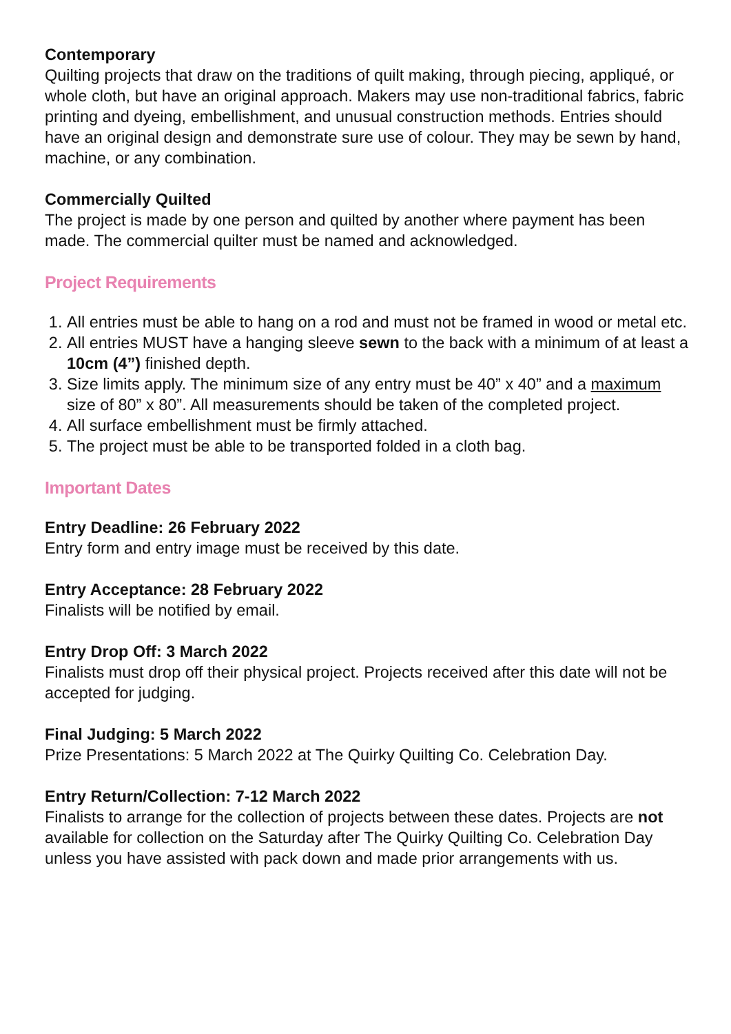Contemporary
Quilting projects that draw on the traditions of quilt making, through piecing, appliqué, or whole cloth, but have an original approach. Makers may use non-traditional fabrics, fabric printing and dyeing, embellishment, and unusual construction methods. Entries should have an original design and demonstrate sure use of colour. They may be sewn by hand, machine, or any combination.
Commercially Quilted
The project is made by one person and quilted by another where payment has been made. The commercial quilter must be named and acknowledged.
Project Requirements
1. All entries must be able to hang on a rod and must not be framed in wood or metal etc.
2. All entries MUST have a hanging sleeve sewn to the back with a minimum of at least a 10cm (4”) finished depth.
3. Size limits apply. The minimum size of any entry must be 40” x 40” and a maximum size of 80” x 80”. All measurements should be taken of the completed project.
4. All surface embellishment must be firmly attached.
5. The project must be able to be transported folded in a cloth bag.
Important Dates
Entry Deadline: 26 February 2022
Entry form and entry image must be received by this date.
Entry Acceptance: 28 February 2022
Finalists will be notified by email.
Entry Drop Off: 3 March 2022
Finalists must drop off their physical project. Projects received after this date will not be accepted for judging.
Final Judging: 5 March 2022
Prize Presentations: 5 March 2022 at The Quirky Quilting Co. Celebration Day.
Entry Return/Collection: 7-12 March 2022
Finalists to arrange for the collection of projects between these dates. Projects are not available for collection on the Saturday after The Quirky Quilting Co. Celebration Day unless you have assisted with pack down and made prior arrangements with us.